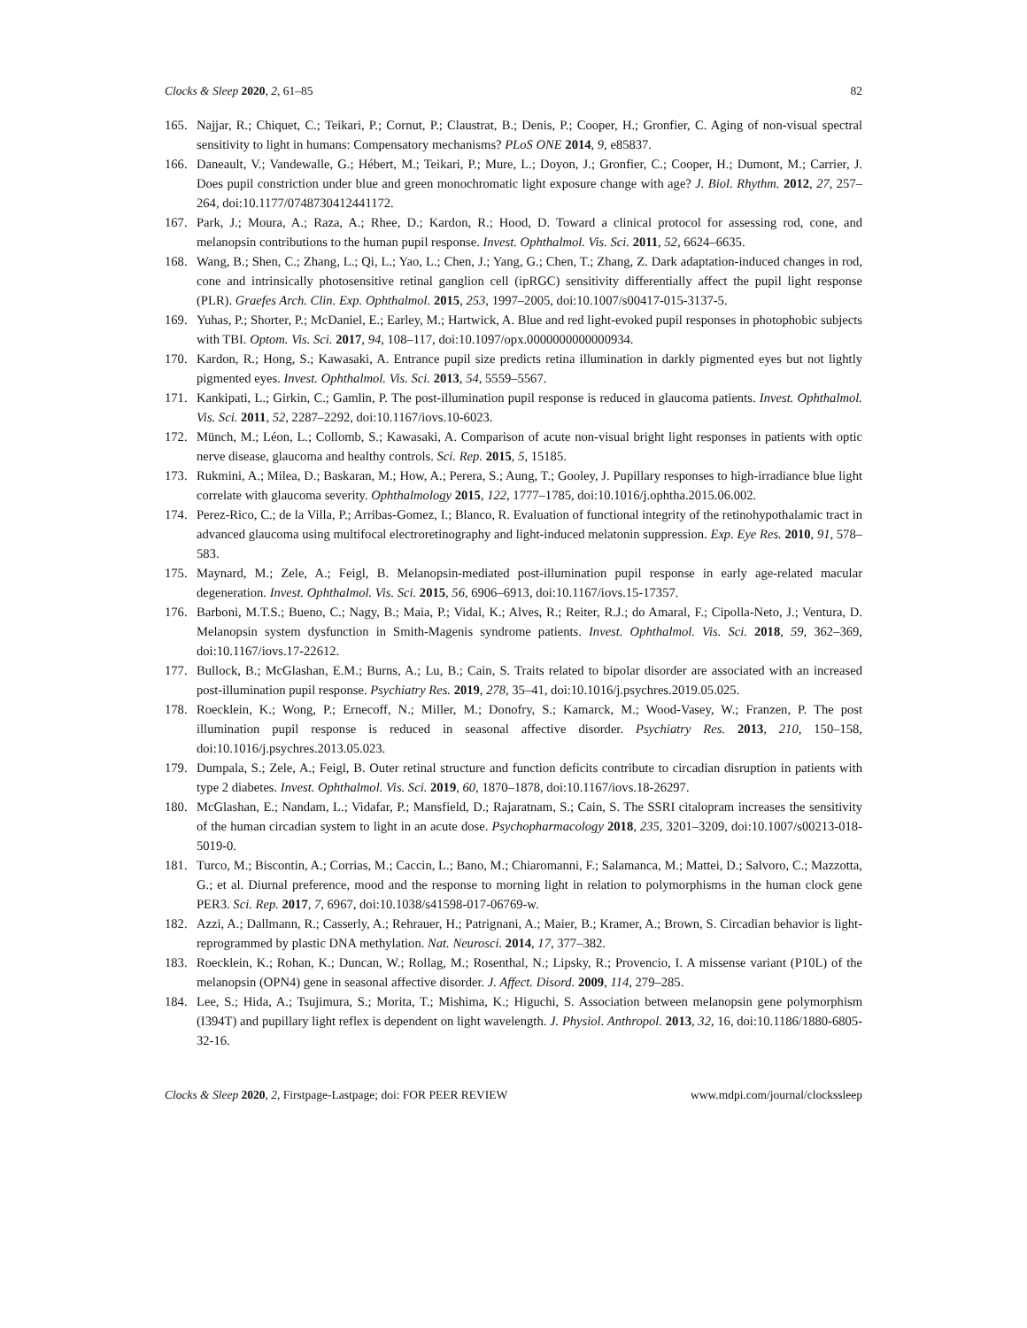Clocks & Sleep 2020, 2, 61–85 82
165. Najjar, R.; Chiquet, C.; Teikari, P.; Cornut, P.; Claustrat, B.; Denis, P.; Cooper, H.; Gronfier, C. Aging of non-visual spectral sensitivity to light in humans: Compensatory mechanisms? PLoS ONE 2014, 9, e85837.
166. Daneault, V.; Vandewalle, G.; Hébert, M.; Teikari, P.; Mure, L.; Doyon, J.; Gronfier, C.; Cooper, H.; Dumont, M.; Carrier, J. Does pupil constriction under blue and green monochromatic light exposure change with age? J. Biol. Rhythm. 2012, 27, 257–264, doi:10.1177/0748730412441172.
167. Park, J.; Moura, A.; Raza, A.; Rhee, D.; Kardon, R.; Hood, D. Toward a clinical protocol for assessing rod, cone, and melanopsin contributions to the human pupil response. Invest. Ophthalmol. Vis. Sci. 2011, 52, 6624–6635.
168. Wang, B.; Shen, C.; Zhang, L.; Qi, L.; Yao, L.; Chen, J.; Yang, G.; Chen, T.; Zhang, Z. Dark adaptation-induced changes in rod, cone and intrinsically photosensitive retinal ganglion cell (ipRGC) sensitivity differentially affect the pupil light response (PLR). Graefes Arch. Clin. Exp. Ophthalmol. 2015, 253, 1997–2005, doi:10.1007/s00417-015-3137-5.
169. Yuhas, P.; Shorter, P.; McDaniel, E.; Earley, M.; Hartwick, A. Blue and red light-evoked pupil responses in photophobic subjects with TBI. Optom. Vis. Sci. 2017, 94, 108–117, doi:10.1097/opx.0000000000000934.
170. Kardon, R.; Hong, S.; Kawasaki, A. Entrance pupil size predicts retina illumination in darkly pigmented eyes but not lightly pigmented eyes. Invest. Ophthalmol. Vis. Sci. 2013, 54, 5559–5567.
171. Kankipati, L.; Girkin, C.; Gamlin, P. The post-illumination pupil response is reduced in glaucoma patients. Invest. Ophthalmol. Vis. Sci. 2011, 52, 2287–2292, doi:10.1167/iovs.10-6023.
172. Münch, M.; Léon, L.; Collomb, S.; Kawasaki, A. Comparison of acute non-visual bright light responses in patients with optic nerve disease, glaucoma and healthy controls. Sci. Rep. 2015, 5, 15185.
173. Rukmini, A.; Milea, D.; Baskaran, M.; How, A.; Perera, S.; Aung, T.; Gooley, J. Pupillary responses to high-irradiance blue light correlate with glaucoma severity. Ophthalmology 2015, 122, 1777–1785, doi:10.1016/j.ophtha.2015.06.002.
174. Perez-Rico, C.; de la Villa, P.; Arribas-Gomez, I.; Blanco, R. Evaluation of functional integrity of the retinohypothalamic tract in advanced glaucoma using multifocal electroretinography and light-induced melatonin suppression. Exp. Eye Res. 2010, 91, 578–583.
175. Maynard, M.; Zele, A.; Feigl, B. Melanopsin-mediated post-illumination pupil response in early age-related macular degeneration. Invest. Ophthalmol. Vis. Sci. 2015, 56, 6906–6913, doi:10.1167/iovs.15-17357.
176. Barboni, M.T.S.; Bueno, C.; Nagy, B.; Maia, P.; Vidal, K.; Alves, R.; Reiter, R.J.; do Amaral, F.; Cipolla-Neto, J.; Ventura, D. Melanopsin system dysfunction in Smith-Magenis syndrome patients. Invest. Ophthalmol. Vis. Sci. 2018, 59, 362–369, doi:10.1167/iovs.17-22612.
177. Bullock, B.; McGlashan, E.M.; Burns, A.; Lu, B.; Cain, S. Traits related to bipolar disorder are associated with an increased post-illumination pupil response. Psychiatry Res. 2019, 278, 35–41, doi:10.1016/j.psychres.2019.05.025.
178. Roecklein, K.; Wong, P.; Ernecoff, N.; Miller, M.; Donofry, S.; Kamarck, M.; Wood-Vasey, W.; Franzen, P. The post illumination pupil response is reduced in seasonal affective disorder. Psychiatry Res. 2013, 210, 150–158, doi:10.1016/j.psychres.2013.05.023.
179. Dumpala, S.; Zele, A.; Feigl, B. Outer retinal structure and function deficits contribute to circadian disruption in patients with type 2 diabetes. Invest. Ophthalmol. Vis. Sci. 2019, 60, 1870–1878, doi:10.1167/iovs.18-26297.
180. McGlashan, E.; Nandam, L.; Vidafar, P.; Mansfield, D.; Rajaratnam, S.; Cain, S. The SSRI citalopram increases the sensitivity of the human circadian system to light in an acute dose. Psychopharmacology 2018, 235, 3201–3209, doi:10.1007/s00213-018-5019-0.
181. Turco, M.; Biscontin, A.; Corrias, M.; Caccin, L.; Bano, M.; Chiaromanni, F.; Salamanca, M.; Mattei, D.; Salvoro, C.; Mazzotta, G.; et al. Diurnal preference, mood and the response to morning light in relation to polymorphisms in the human clock gene PER3. Sci. Rep. 2017, 7, 6967, doi:10.1038/s41598-017-06769-w.
182. Azzi, A.; Dallmann, R.; Casserly, A.; Rehrauer, H.; Patrignani, A.; Maier, B.; Kramer, A.; Brown, S. Circadian behavior is light-reprogrammed by plastic DNA methylation. Nat. Neurosci. 2014, 17, 377–382.
183. Roecklein, K.; Rohan, K.; Duncan, W.; Rollag, M.; Rosenthal, N.; Lipsky, R.; Provencio, I. A missense variant (P10L) of the melanopsin (OPN4) gene in seasonal affective disorder. J. Affect. Disord. 2009, 114, 279–285.
184. Lee, S.; Hida, A.; Tsujimura, S.; Morita, T.; Mishima, K.; Higuchi, S. Association between melanopsin gene polymorphism (I394T) and pupillary light reflex is dependent on light wavelength. J. Physiol. Anthropol. 2013, 32, 16, doi:10.1186/1880-6805-32-16.
Clocks & Sleep 2020, 2, Firstpage-Lastpage; doi: FOR PEER REVIEW www.mdpi.com/journal/clockssleep